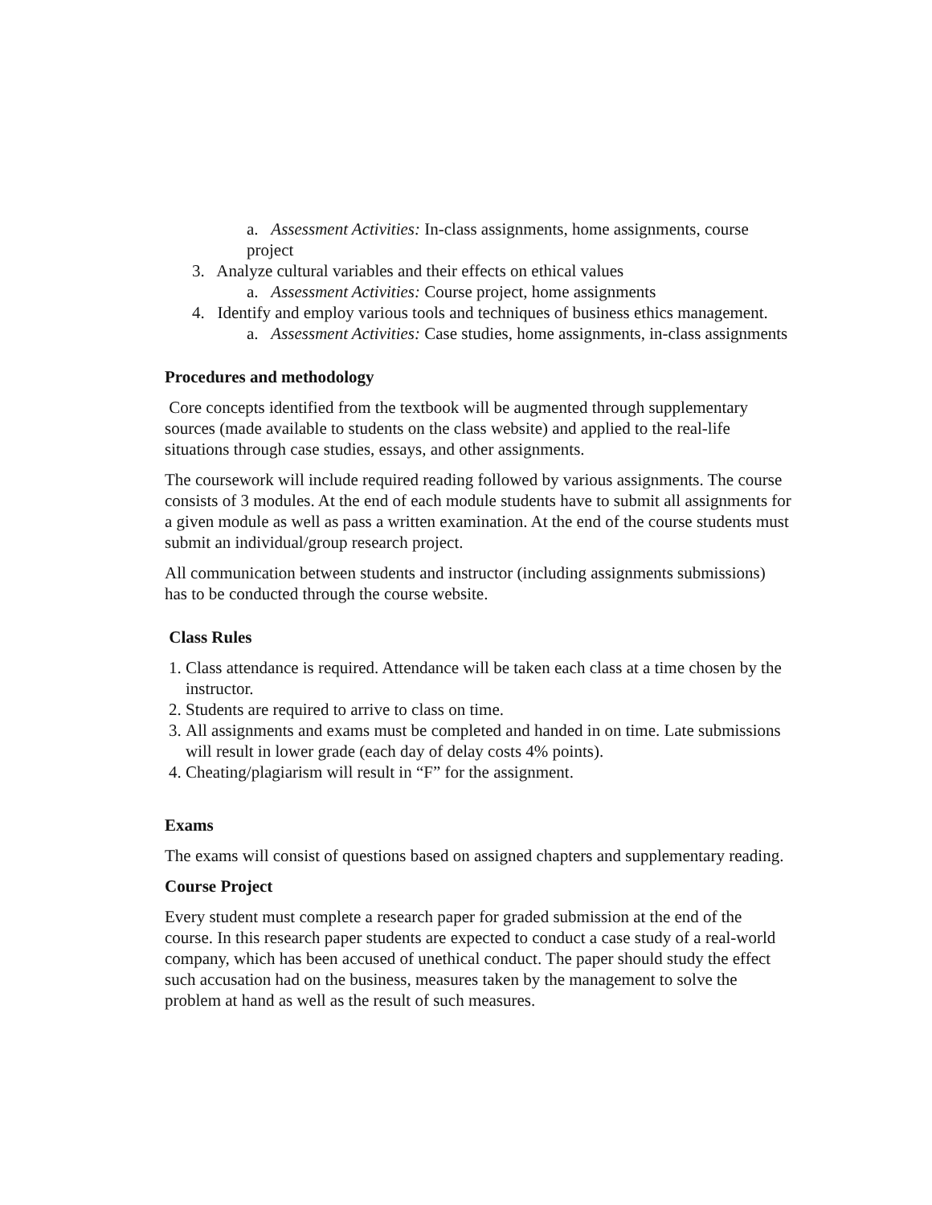a. Assessment Activities: In-class assignments, home assignments, course project
3. Analyze cultural variables and their effects on ethical values
a. Assessment Activities: Course project, home assignments
4. Identify and employ various tools and techniques of business ethics management.
a. Assessment Activities: Case studies, home assignments, in-class assignments
Procedures and methodology
Core concepts identified from the textbook will be augmented through supplementary sources (made available to students on the class website) and applied to the real-life situations through case studies, essays, and other assignments.
The coursework will include required reading followed by various assignments. The course consists of 3 modules. At the end of each module students have to submit all assignments for a given module as well as pass a written examination. At the end of the course students must submit an individual/group research project.
All communication between students and instructor (including assignments submissions) has to be conducted through the course website.
Class Rules
1. Class attendance is required. Attendance will be taken each class at a time chosen by the instructor.
2. Students are required to arrive to class on time.
3. All assignments and exams must be completed and handed in on time. Late submissions will result in lower grade (each day of delay costs 4% points).
4. Cheating/plagiarism will result in “F” for the assignment.
Exams
The exams will consist of questions based on assigned chapters and supplementary reading.
Course Project
Every student must complete a research paper for graded submission at the end of the course. In this research paper students are expected to conduct a case study of a real-world company, which has been accused of unethical conduct. The paper should study the effect such accusation had on the business, measures taken by the management to solve the problem at hand as well as the result of such measures.